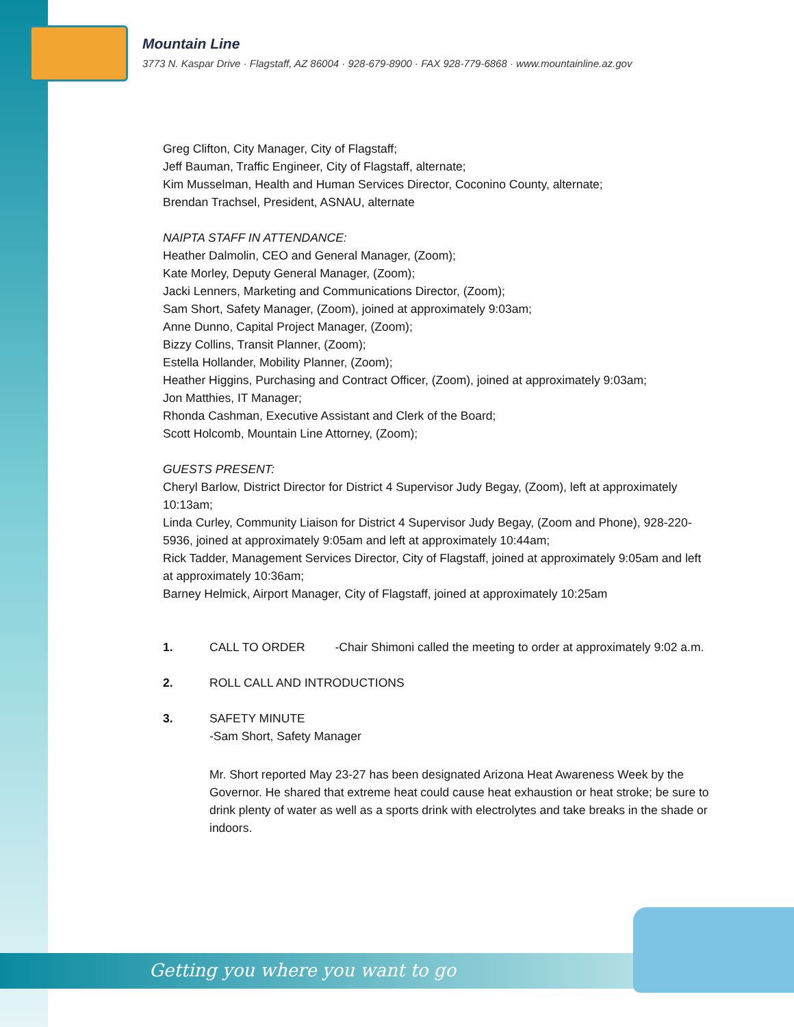Mountain Line
3773 N. Kaspar Drive · Flagstaff, AZ 86004 · 928-679-8900 · FAX 928-779-6868 · www.mountainline.az.gov
Greg Clifton, City Manager, City of Flagstaff;
Jeff Bauman, Traffic Engineer, City of Flagstaff, alternate;
Kim Musselman, Health and Human Services Director, Coconino County, alternate;
Brendan Trachsel, President, ASNAU, alternate
NAIPTA STAFF IN ATTENDANCE:
Heather Dalmolin, CEO and General Manager, (Zoom);
Kate Morley, Deputy General Manager, (Zoom);
Jacki Lenners, Marketing and Communications Director, (Zoom);
Sam Short, Safety Manager, (Zoom), joined at approximately 9:03am;
Anne Dunno, Capital Project Manager, (Zoom);
Bizzy Collins, Transit Planner, (Zoom);
Estella Hollander, Mobility Planner, (Zoom);
Heather Higgins, Purchasing and Contract Officer, (Zoom), joined at approximately 9:03am;
Jon Matthies, IT Manager;
Rhonda Cashman, Executive Assistant and Clerk of the Board;
Scott Holcomb, Mountain Line Attorney, (Zoom);
GUESTS PRESENT:
Cheryl Barlow, District Director for District 4 Supervisor Judy Begay, (Zoom), left at approximately 10:13am;
Linda Curley, Community Liaison for District 4 Supervisor Judy Begay, (Zoom and Phone), 928-220-5936, joined at approximately 9:05am and left at approximately 10:44am;
Rick Tadder, Management Services Director, City of Flagstaff, joined at approximately 9:05am and left at approximately 10:36am;
Barney Helmick, Airport Manager, City of Flagstaff, joined at approximately 10:25am
1. CALL TO ORDER -Chair Shimoni called the meeting to order at approximately 9:02 a.m.
2. ROLL CALL AND INTRODUCTIONS
3. SAFETY MINUTE
-Sam Short, Safety Manager
Mr. Short reported May 23-27 has been designated Arizona Heat Awareness Week by the Governor. He shared that extreme heat could cause heat exhaustion or heat stroke; be sure to drink plenty of water as well as a sports drink with electrolytes and take breaks in the shade or indoors.
Getting you where you want to go